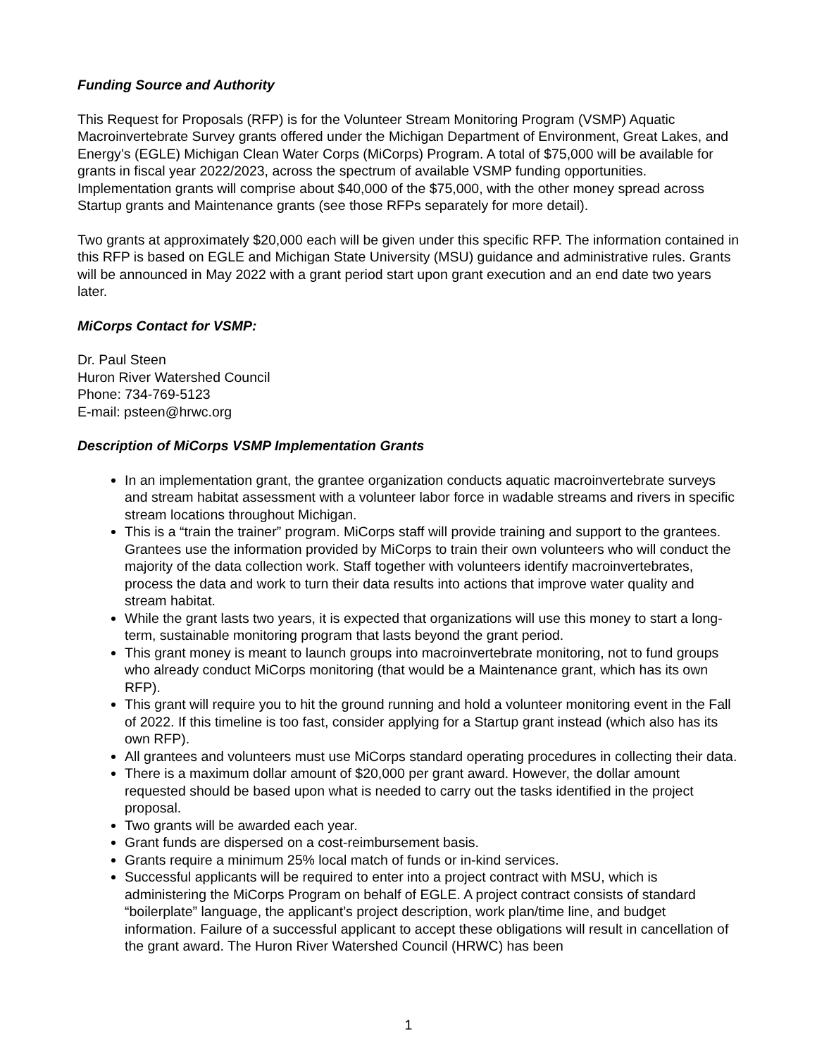Funding Source and Authority
This Request for Proposals (RFP) is for the Volunteer Stream Monitoring Program (VSMP) Aquatic Macroinvertebrate Survey grants offered under the Michigan Department of Environment, Great Lakes, and Energy’s (EGLE) Michigan Clean Water Corps (MiCorps) Program. A total of $75,000 will be available for grants in fiscal year 2022/2023, across the spectrum of available VSMP funding opportunities. Implementation grants will comprise about $40,000 of the $75,000, with the other money spread across Startup grants and Maintenance grants (see those RFPs separately for more detail).
Two grants at approximately $20,000 each will be given under this specific RFP. The information contained in this RFP is based on EGLE and Michigan State University (MSU) guidance and administrative rules. Grants will be announced in May 2022 with a grant period start upon grant execution and an end date two years later.
MiCorps Contact for VSMP:
Dr. Paul Steen
Huron River Watershed Council
Phone: 734-769-5123
E-mail: psteen@hrwc.org
Description of MiCorps VSMP Implementation Grants
In an implementation grant, the grantee organization conducts aquatic macroinvertebrate surveys and stream habitat assessment with a volunteer labor force in wadable streams and rivers in specific stream locations throughout Michigan.
This is a “train the trainer” program. MiCorps staff will provide training and support to the grantees. Grantees use the information provided by MiCorps to train their own volunteers who will conduct the majority of the data collection work. Staff together with volunteers identify macroinvertebrates, process the data and work to turn their data results into actions that improve water quality and stream habitat.
While the grant lasts two years, it is expected that organizations will use this money to start a long-term, sustainable monitoring program that lasts beyond the grant period.
This grant money is meant to launch groups into macroinvertebrate monitoring, not to fund groups who already conduct MiCorps monitoring (that would be a Maintenance grant, which has its own RFP).
This grant will require you to hit the ground running and hold a volunteer monitoring event in the Fall of 2022. If this timeline is too fast, consider applying for a Startup grant instead (which also has its own RFP).
All grantees and volunteers must use MiCorps standard operating procedures in collecting their data.
There is a maximum dollar amount of $20,000 per grant award. However, the dollar amount requested should be based upon what is needed to carry out the tasks identified in the project proposal.
Two grants will be awarded each year.
Grant funds are dispersed on a cost-reimbursement basis.
Grants require a minimum 25% local match of funds or in-kind services.
Successful applicants will be required to enter into a project contract with MSU, which is administering the MiCorps Program on behalf of EGLE. A project contract consists of standard “boilerplate” language, the applicant’s project description, work plan/time line, and budget information. Failure of a successful applicant to accept these obligations will result in cancellation of the grant award. The Huron River Watershed Council (HRWC) has been
1